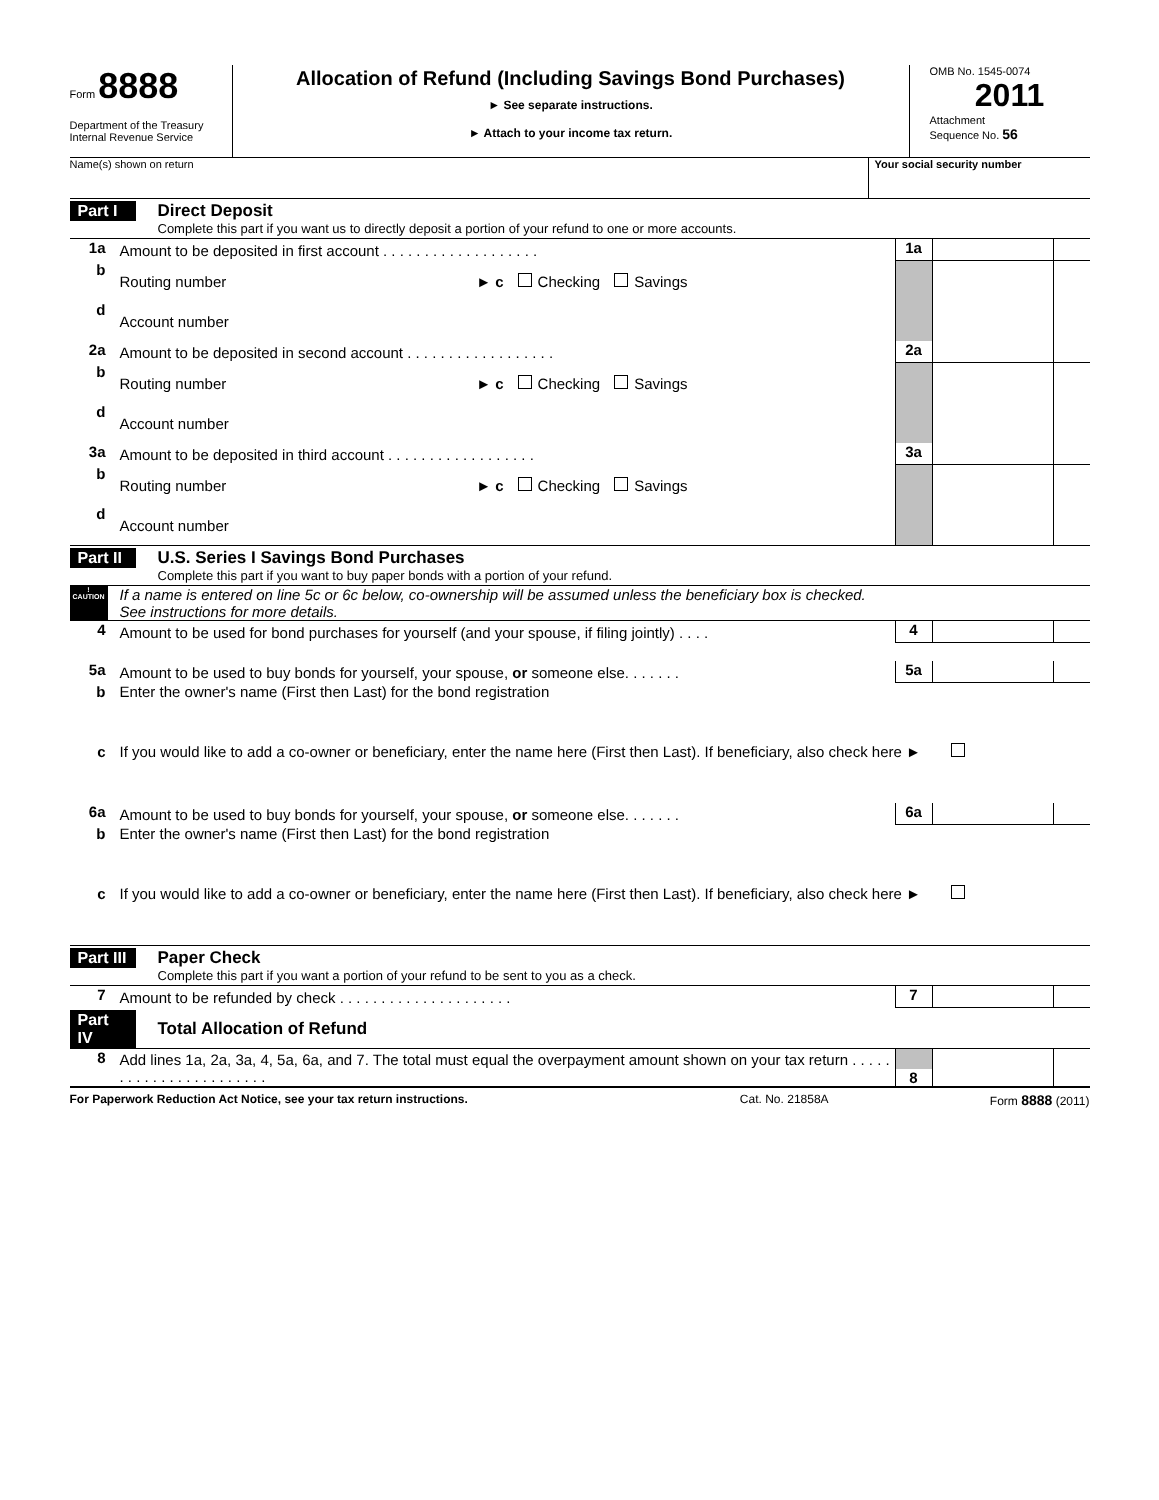Form 8888
Department of the Treasury
Internal Revenue Service
Allocation of Refund (Including Savings Bond Purchases)
► See separate instructions.
► Attach to your income tax return.
OMB No. 1545-0074
2011
Attachment
Sequence No. 56
Name(s) shown on return Your social security number
Part I Direct Deposit
Complete this part if you want us to directly deposit a portion of your refund to one or more accounts.
1a Amount to be deposited in first account . . . . . . . . . . . . . . . . . . . 1a
b Routing number ► c Checking Savings
d Account number
2a Amount to be deposited in second account . . . . . . . . . . . . . . . . . . 2a
b Routing number ► c Checking Savings
d Account number
3a Amount to be deposited in third account . . . . . . . . . . . . . . . . . . 3a
b Routing number ► c Checking Savings
d Account number
Part II U.S. Series I Savings Bond Purchases
Complete this part if you want to buy paper bonds with a portion of your refund.
!
CAUTION If a name is entered on line 5c or 6c below, co-ownership will be assumed unless the beneficiary box is checked.
See instructions for more details.
4 Amount to be used for bond purchases for yourself (and your spouse, if filing jointly) . . . . 4
5a Amount to be used to buy bonds for yourself, your spouse, or someone else. . . . . . . 5a
b Enter the owner's name (First then Last) for the bond registration
c If you would like to add a co-owner or beneficiary, enter the name here (First then Last). If beneficiary, also check here ►
6a Amount to be used to buy bonds for yourself, your spouse, or someone else. . . . . . . 6a
b Enter the owner's name (First then Last) for the bond registration
c If you would like to add a co-owner or beneficiary, enter the name here (First then Last). If beneficiary, also check here ►
Part III Paper Check
Complete this part if you want a portion of your refund to be sent to you as a check.
7 Amount to be refunded by check . . . . . . . . . . . . . . . . . . . . . 7
Part IV Total Allocation of Refund
8 Add lines 1a, 2a, 3a, 4, 5a, 6a, and 7. The total must equal the overpayment amount shown on your tax return . . . . . . . . . . . . . . . . . . . . . . . 8
For Paperwork Reduction Act Notice, see your tax return instructions. Cat. No. 21858A Form 8888 (2011)